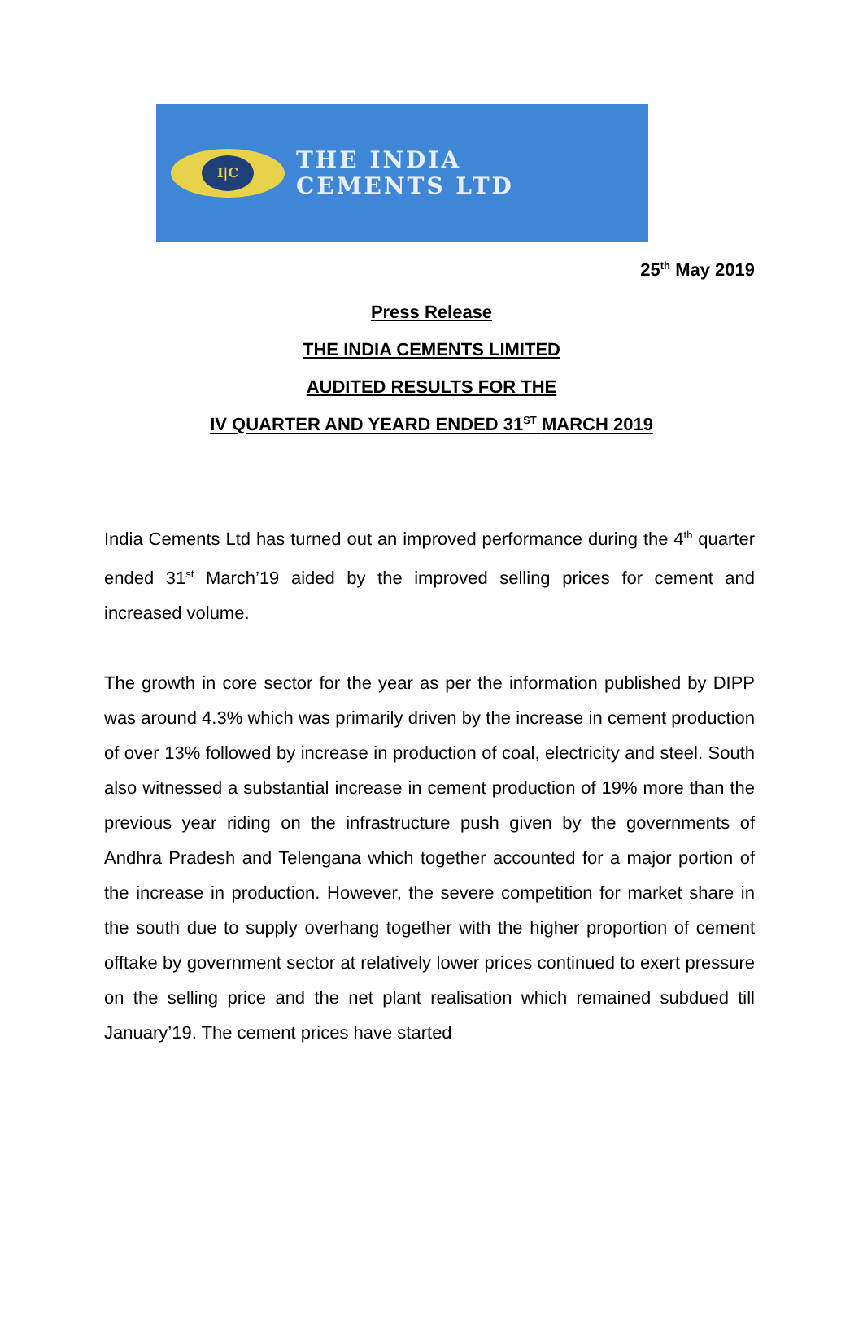I|C
THE INDIA
CEMENTS LTD
25<sup>th</sup> May 2019
Press Release
THE INDIA CEMENTS LIMITED
AUDITED RESULTS FOR THE
IV QUARTER AND YEARD ENDED 31<sup>ST</sup> MARCH 2019
India Cements Ltd has turned out an improved performance during the 4<sup>th</sup> quarter ended 31<sup>st</sup> March’19 aided by the improved selling prices for cement and increased volume.
The growth in core sector for the year as per the information published by DIPP was around 4.3% which was primarily driven by the increase in cement production of over 13% followed by increase in production of coal, electricity and steel. South also witnessed a substantial increase in cement production of 19% more than the previous year riding on the infrastructure push given by the governments of Andhra Pradesh and Telengana which together accounted for a major portion of the increase in production. However, the severe competition for market share in the south due to supply overhang together with the higher proportion of cement offtake by government sector at relatively lower prices continued to exert pressure on the selling price and the net plant realisation which remained subdued till January’19. The cement prices have started